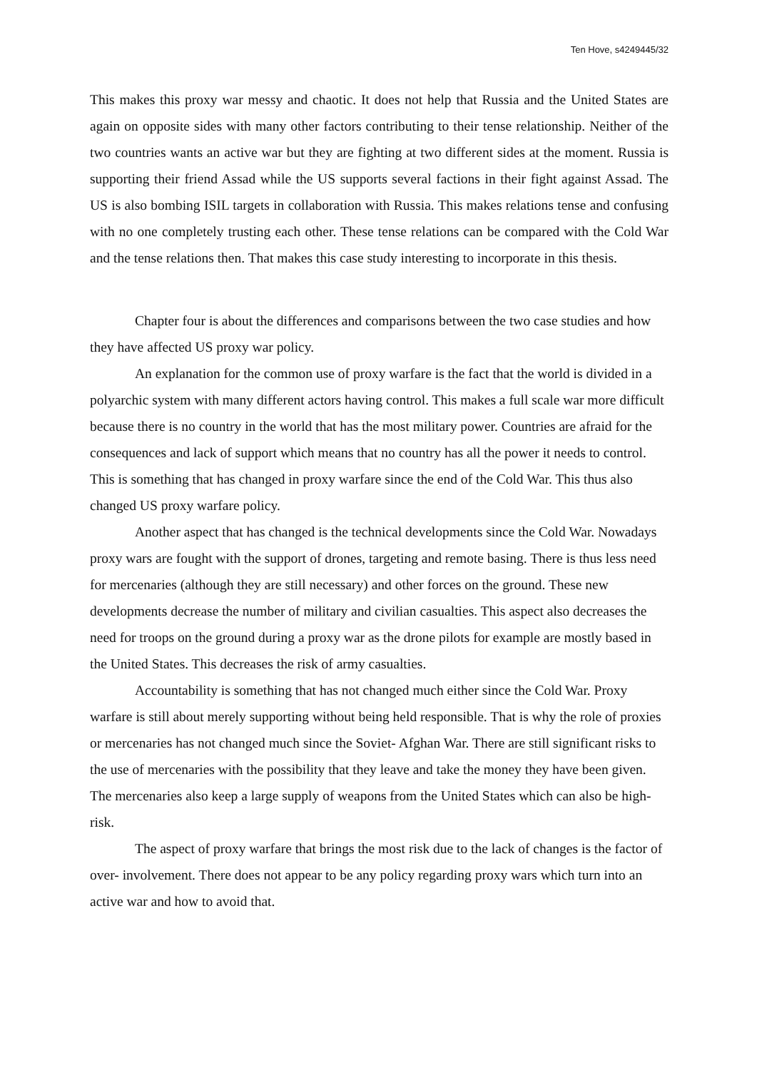Ten Hove, s4249445/32
This makes this proxy war messy and chaotic. It does not help that Russia and the United States are again on opposite sides with many other factors contributing to their tense relationship. Neither of the two countries wants an active war but they are fighting at two different sides at the moment. Russia is supporting their friend Assad while the US supports several factions in their fight against Assad. The US is also bombing ISIL targets in collaboration with Russia. This makes relations tense and confusing with no one completely trusting each other. These tense relations can be compared with the Cold War and the tense relations then. That makes this case study interesting to incorporate in this thesis.
Chapter four is about the differences and comparisons between the two case studies and how they have affected US proxy war policy.
An explanation for the common use of proxy warfare is the fact that the world is divided in a polyarchic system with many different actors having control. This makes a full scale war more difficult because there is no country in the world that has the most military power. Countries are afraid for the consequences and lack of support which means that no country has all the power it needs to control. This is something that has changed in proxy warfare since the end of the Cold War. This thus also changed US proxy warfare policy.
Another aspect that has changed is the technical developments since the Cold War. Nowadays proxy wars are fought with the support of drones, targeting and remote basing. There is thus less need for mercenaries (although they are still necessary) and other forces on the ground. These new developments decrease the number of military and civilian casualties. This aspect also decreases the need for troops on the ground during a proxy war as the drone pilots for example are mostly based in the United States. This decreases the risk of army casualties.
Accountability is something that has not changed much either since the Cold War. Proxy warfare is still about merely supporting without being held responsible. That is why the role of proxies or mercenaries has not changed much since the Soviet- Afghan War. There are still significant risks to the use of mercenaries with the possibility that they leave and take the money they have been given. The mercenaries also keep a large supply of weapons from the United States which can also be high- risk.
The aspect of proxy warfare that brings the most risk due to the lack of changes is the factor of over- involvement. There does not appear to be any policy regarding proxy wars which turn into an active war and how to avoid that.